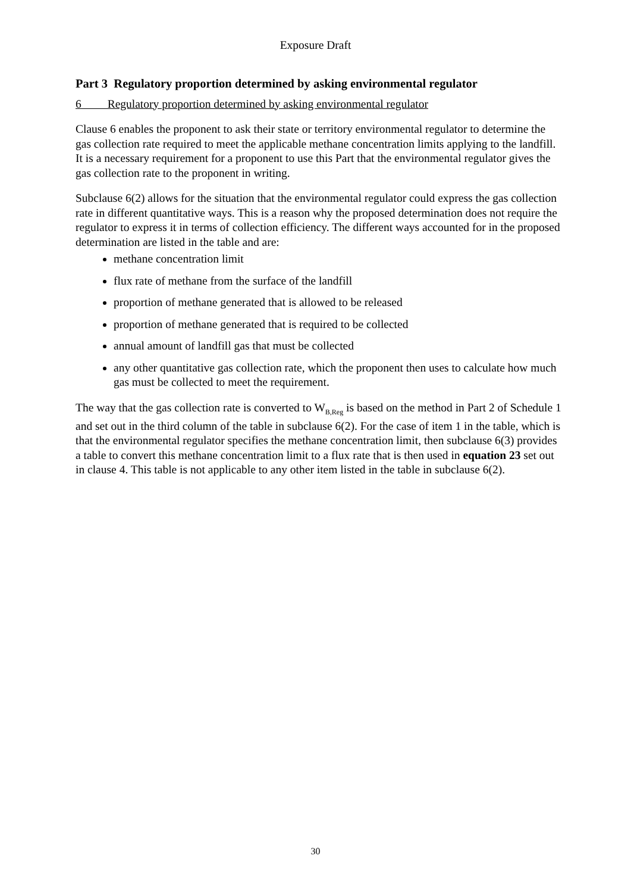Exposure Draft
Part 3 Regulatory proportion determined by asking environmental regulator
6 Regulatory proportion determined by asking environmental regulator
Clause 6 enables the proponent to ask their state or territory environmental regulator to determine the gas collection rate required to meet the applicable methane concentration limits applying to the landfill. It is a necessary requirement for a proponent to use this Part that the environmental regulator gives the gas collection rate to the proponent in writing.
Subclause 6(2) allows for the situation that the environmental regulator could express the gas collection rate in different quantitative ways. This is a reason why the proposed determination does not require the regulator to express it in terms of collection efficiency. The different ways accounted for in the proposed determination are listed in the table and are:
methane concentration limit
flux rate of methane from the surface of the landfill
proportion of methane generated that is allowed to be released
proportion of methane generated that is required to be collected
annual amount of landfill gas that must be collected
any other quantitative gas collection rate, which the proponent then uses to calculate how much gas must be collected to meet the requirement.
The way that the gas collection rate is converted to W<sub>B,Reg</sub> is based on the method in Part 2 of Schedule 1 and set out in the third column of the table in subclause 6(2). For the case of item 1 in the table, which is that the environmental regulator specifies the methane concentration limit, then subclause 6(3) provides a table to convert this methane concentration limit to a flux rate that is then used in equation 23 set out in clause 4. This table is not applicable to any other item listed in the table in subclause 6(2).
30